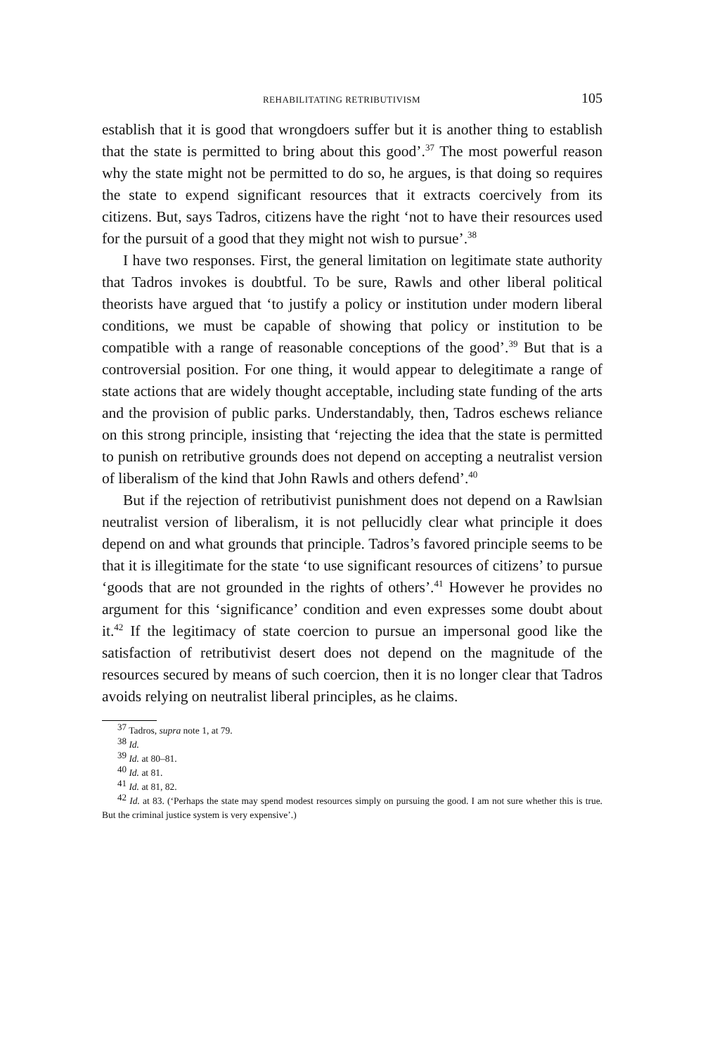REHABILITATING RETRIBUTIVISM 105
establish that it is good that wrongdoers suffer but it is another thing to establish that the state is permitted to bring about this good’.<sup>37</sup> The most powerful reason why the state might not be permitted to do so, he argues, is that doing so requires the state to expend significant resources that it extracts coercively from its citizens. But, says Tadros, citizens have the right ‘not to have their resources used for the pursuit of a good that they might not wish to pursue’.<sup>38</sup>
I have two responses. First, the general limitation on legitimate state authority that Tadros invokes is doubtful. To be sure, Rawls and other liberal political theorists have argued that ‘to justify a policy or institution under modern liberal conditions, we must be capable of showing that policy or institution to be compatible with a range of reasonable conceptions of the good’.<sup>39</sup> But that is a controversial position. For one thing, it would appear to delegitimate a range of state actions that are widely thought acceptable, including state funding of the arts and the provision of public parks. Understandably, then, Tadros eschews reliance on this strong principle, insisting that ‘rejecting the idea that the state is permitted to punish on retributive grounds does not depend on accepting a neutralist version of liberalism of the kind that John Rawls and others defend’.<sup>40</sup>
But if the rejection of retributivist punishment does not depend on a Rawlsian neutralist version of liberalism, it is not pellucidly clear what principle it does depend on and what grounds that principle. Tadros’s favored principle seems to be that it is illegitimate for the state ‘to use significant resources of citizens’ to pursue ‘goods that are not grounded in the rights of others’.<sup>41</sup> However he provides no argument for this ‘significance’ condition and even expresses some doubt about it.<sup>42</sup> If the legitimacy of state coercion to pursue an impersonal good like the satisfaction of retributivist desert does not depend on the magnitude of the resources secured by means of such coercion, then it is no longer clear that Tadros avoids relying on neutralist liberal principles, as he claims.
<sup>37</sup> Tadros, supra note 1, at 79.
<sup>38</sup> Id.
<sup>39</sup> Id. at 80–81.
<sup>40</sup> Id. at 81.
<sup>41</sup> Id. at 81, 82.
<sup>42</sup> Id. at 83. (‘Perhaps the state may spend modest resources simply on pursuing the good. I am not sure whether this is true. But the criminal justice system is very expensive’.)